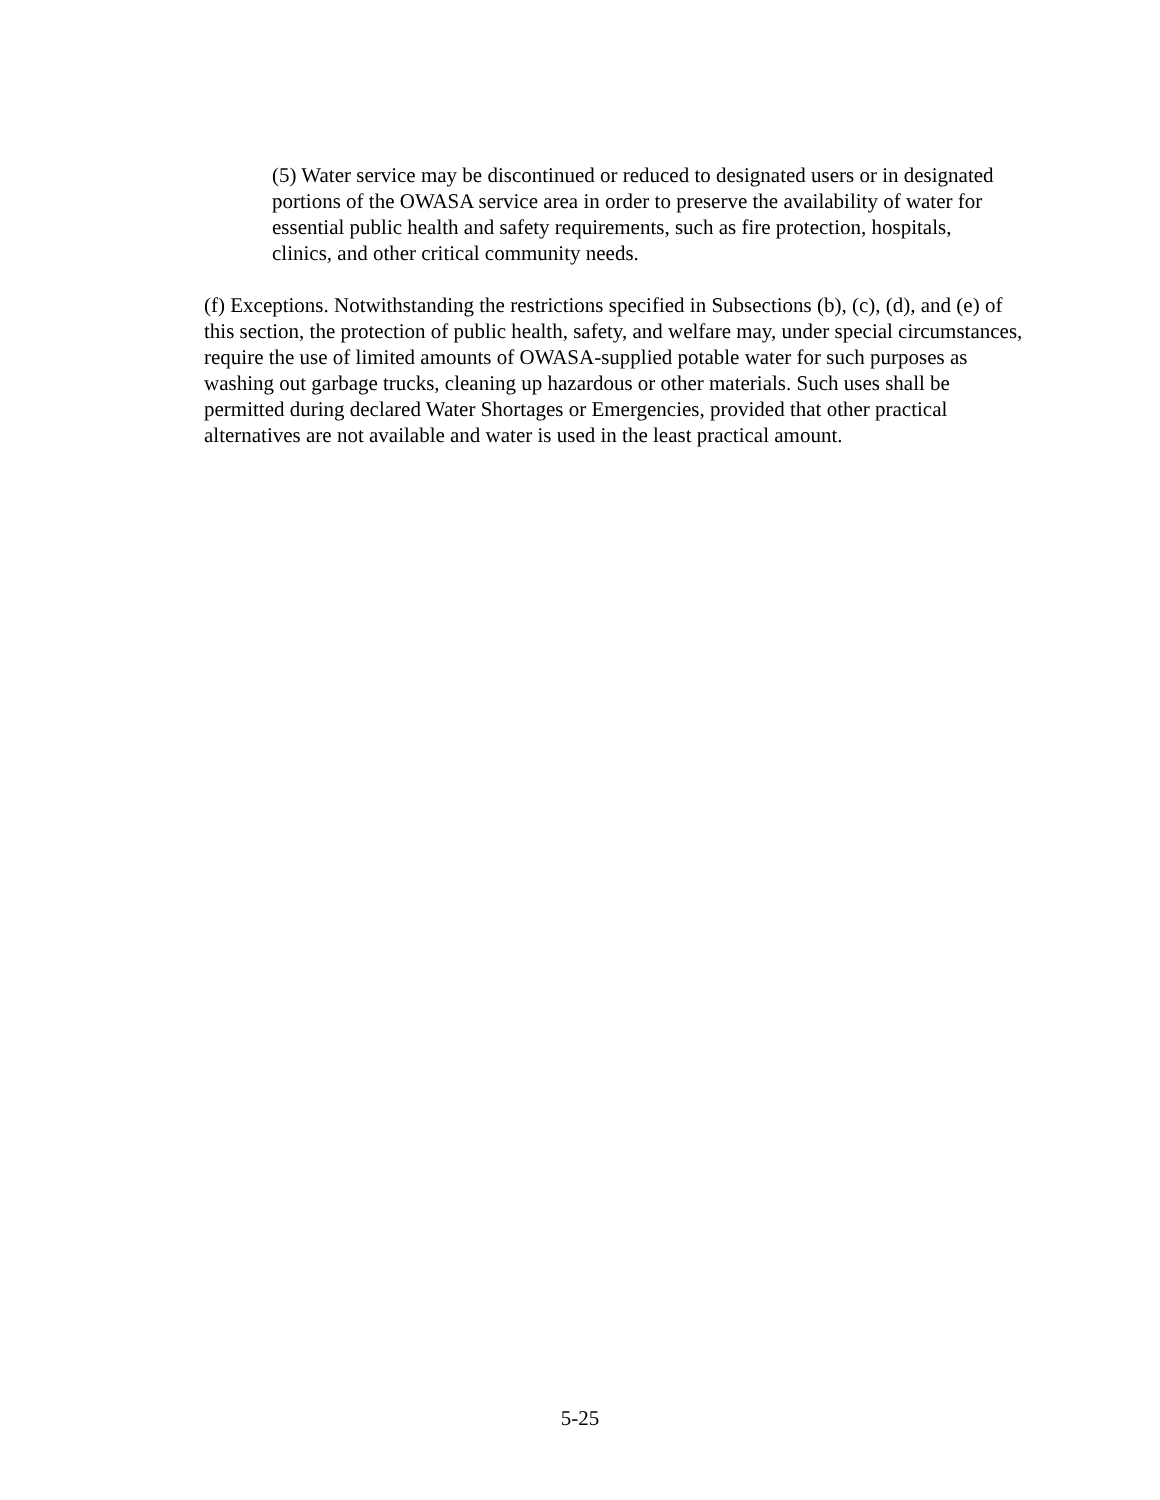(5) Water service may be discontinued or reduced to designated users or in designated portions of the OWASA service area in order to preserve the availability of water for essential public health and safety requirements, such as fire protection, hospitals, clinics, and other critical community needs.
(f) Exceptions. Notwithstanding the restrictions specified in Subsections (b), (c), (d), and (e) of this section, the protection of public health, safety, and welfare may, under special circumstances, require the use of limited amounts of OWASA-supplied potable water for such purposes as washing out garbage trucks, cleaning up hazardous or other materials. Such uses shall be permitted during declared Water Shortages or Emergencies, provided that other practical alternatives are not available and water is used in the least practical amount.
5-25